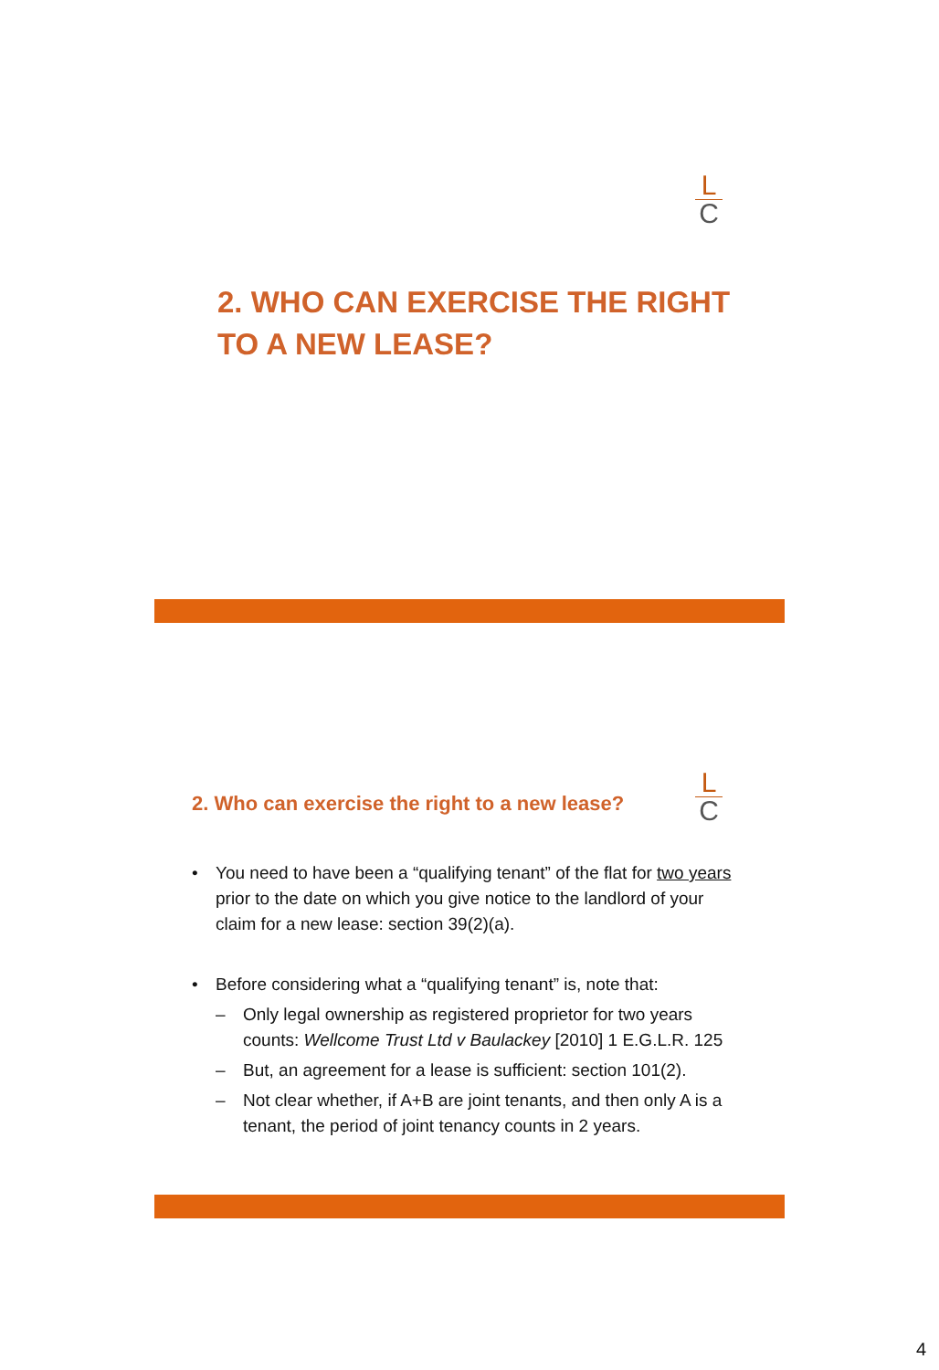L
C
2. WHO CAN EXERCISE THE RIGHT TO A NEW LEASE?
L
C
2. Who can exercise the right to a new lease?
• You need to have been a “qualifying tenant” of the flat for two years prior to the date on which you give notice to the landlord of your claim for a new lease: section 39(2)(a).
• Before considering what a “qualifying tenant” is, note that:
– Only legal ownership as registered proprietor for two years counts: Wellcome Trust Ltd v Baulackey [2010] 1 E.G.L.R. 125
– But, an agreement for a lease is sufficient: section 101(2).
– Not clear whether, if A+B are joint tenants, and then only A is a tenant, the period of joint tenancy counts in 2 years.
4